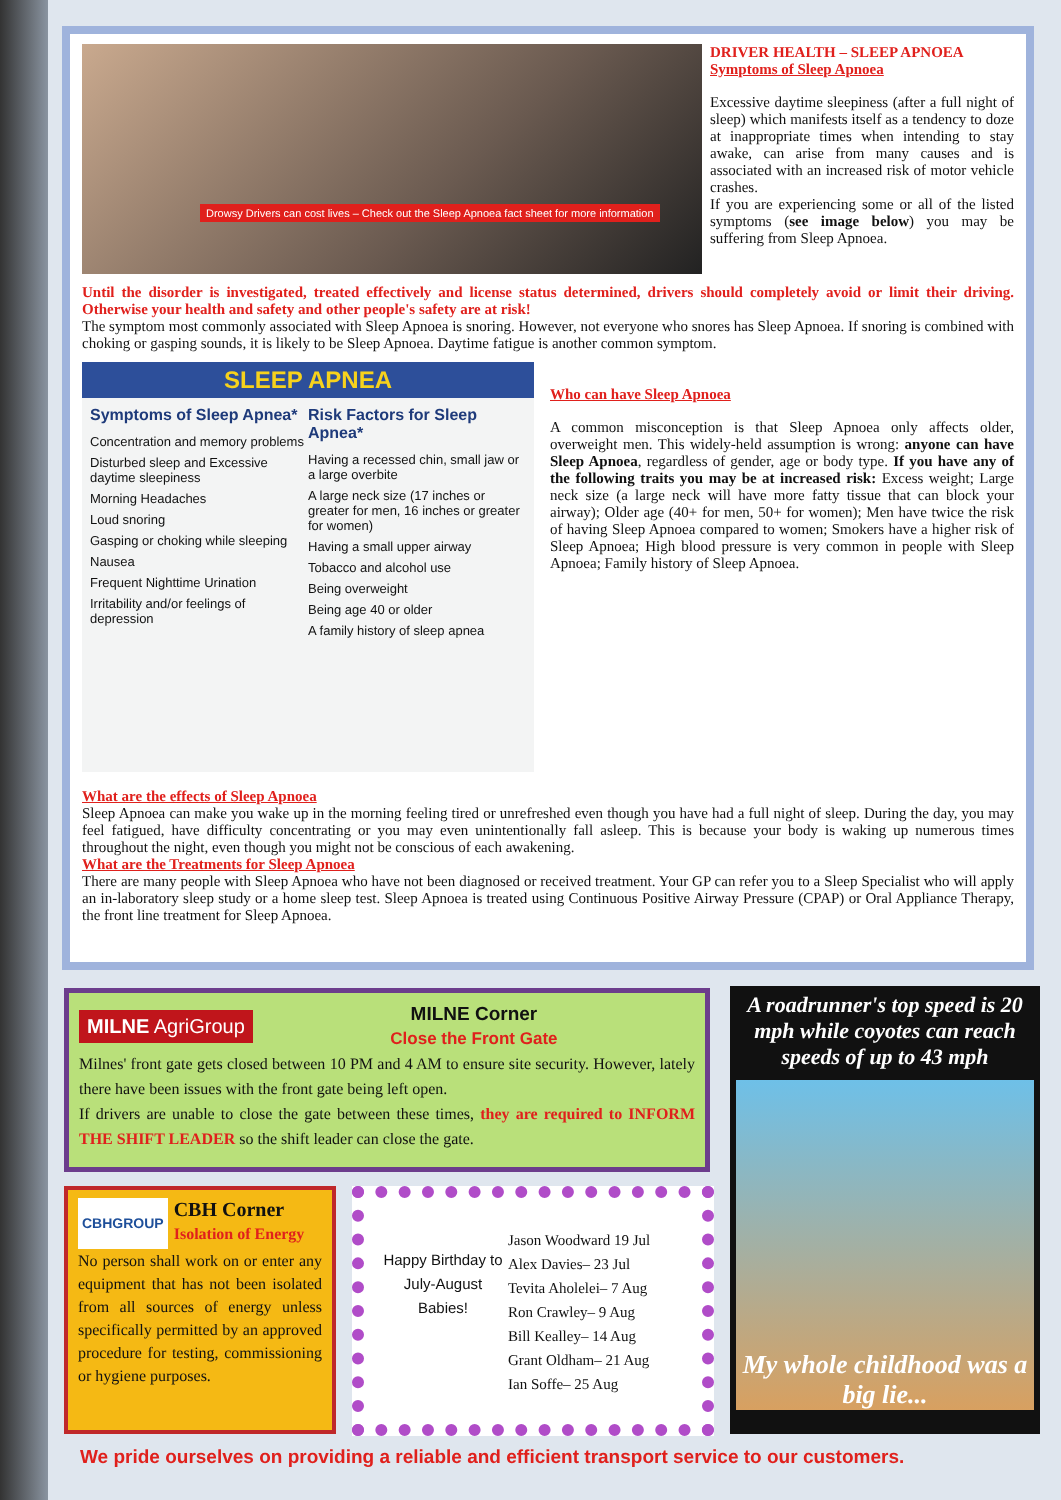Drowsy Drivers can cost lives – Check out the Sleep Apnoea fact sheet for more information
DRIVER HEALTH – SLEEP APNOEA
Symptoms of Sleep Apnoea
Excessive daytime sleepiness (after a full night of sleep) which manifests itself as a tendency to doze at inappropriate times when intending to stay awake, can arise from many causes and is associated with an increased risk of motor vehicle crashes.
If you are experiencing some or all of the listed symptoms (see image below) you may be suffering from Sleep Apnoea.
Until the disorder is investigated, treated effectively and license status determined, drivers should completely avoid or limit their driving. Otherwise your health and safety and other people's safety are at risk!
The symptom most commonly associated with Sleep Apnoea is snoring. However, not everyone who snores has Sleep Apnoea. If snoring is combined with choking or gasping sounds, it is likely to be Sleep Apnoea. Daytime fatigue is another common symptom.
SLEEP APNEA
Symptoms of Sleep Apnea*
Concentration and memory problems
Disturbed sleep and Excessive daytime sleepiness
Morning Headaches
Loud snoring
Gasping or choking while sleeping
Nausea
Frequent Nighttime Urination
Irritability and/or feelings of depression
Risk Factors for Sleep Apnea*
Having a recessed chin, small jaw or a large overbite
A large neck size (17 inches or greater for men, 16 inches or greater for women)
Having a small upper airway
Tobacco and alcohol use
Being overweight
Being age 40 or older
A family history of sleep apnea
Who can have Sleep Apnoea
A common misconception is that Sleep Apnoea only affects older, overweight men. This widely-held assumption is wrong: anyone can have Sleep Apnoea, regardless of gender, age or body type. If you have any of the following traits you may be at increased risk: Excess weight; Large neck size (a large neck will have more fatty tissue that can block your airway); Older age (40+ for men, 50+ for women); Men have twice the risk of having Sleep Apnoea compared to women; Smokers have a higher risk of Sleep Apnoea; High blood pressure is very common in people with Sleep Apnoea; Family history of Sleep Apnoea.
What are the effects of Sleep Apnoea
Sleep Apnoea can make you wake up in the morning feeling tired or unrefreshed even though you have had a full night of sleep. During the day, you may feel fatigued, have difficulty concentrating or you may even unintentionally fall asleep. This is because your body is waking up numerous times throughout the night, even though you might not be conscious of each awakening.
What are the Treatments for Sleep Apnoea
There are many people with Sleep Apnoea who have not been diagnosed or received treatment. Your GP can refer you to a Sleep Specialist who will apply an in-laboratory sleep study or a home sleep test. Sleep Apnoea is treated using Continuous Positive Airway Pressure (CPAP) or Oral Appliance Therapy, the front line treatment for Sleep Apnoea.
MILNE AgriGroup
MILNE Corner
Close the Front Gate
Milnes' front gate gets closed between 10 PM and 4 AM to ensure site security. However, lately there have been issues with the front gate being left open.
If drivers are unable to close the gate between these times, they are required to INFORM THE SHIFT LEADER so the shift leader can close the gate.
CBHGROUP
CBH Corner
Isolation of Energy
No person shall work on or enter any equipment that has not been isolated from all sources of energy unless specifically permitted by an approved procedure for testing, commissioning or hygiene purposes.
Happy Birthday to July-August Babies!
Jason Woodward 19 Jul
Alex Davies– 23 Jul
Tevita Aholelei– 7 Aug
Ron Crawley– 9 Aug
Bill Kealley– 14 Aug
Grant Oldham– 21 Aug
Ian Soffe– 25 Aug
A roadrunner's top speed is 20 mph while coyotes can reach speeds of up to 43 mph
My whole childhood was a big lie...
We pride ourselves on providing a reliable and efficient transport service to our customers.